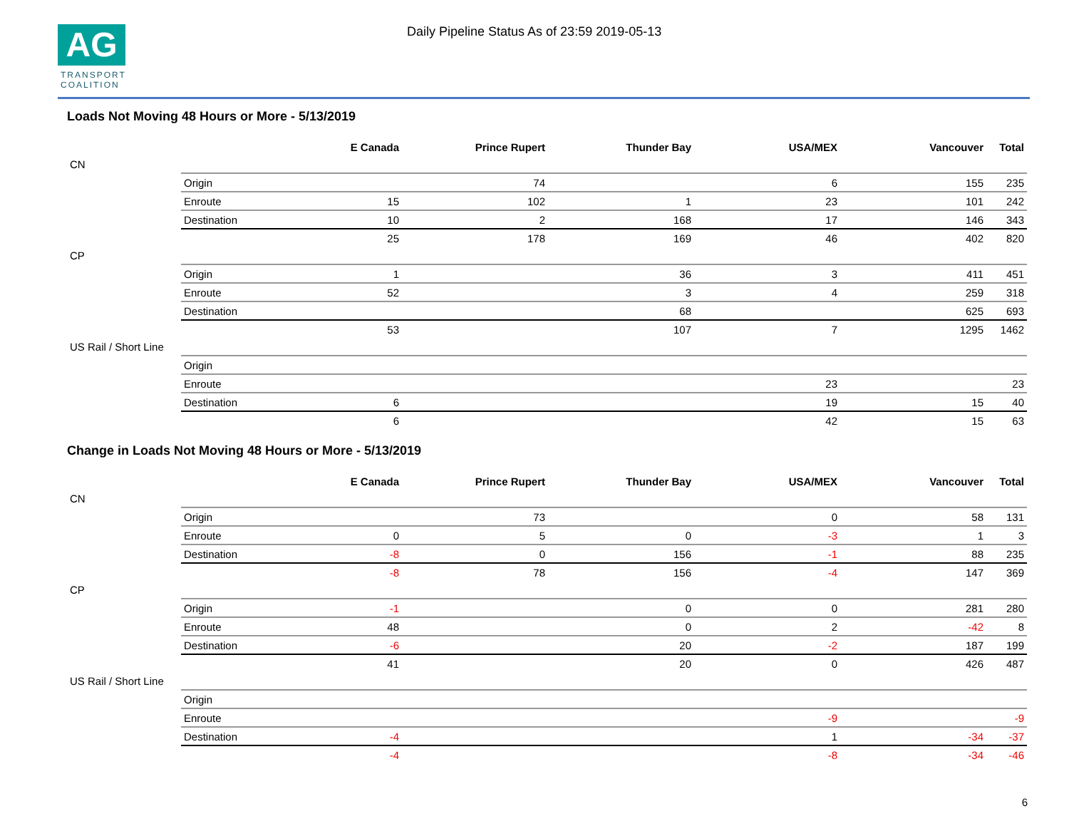AG
TRANSPORT
COALITION
Daily Pipeline Status As of 23:59 2019-05-13
Loads Not Moving 48 Hours or More - 5/13/2019
| | | E Canada | Prince Rupert | Thunder Bay | USA/MEX | Vancouver | Total |
| --- | --- | --- | --- | --- | --- | --- | --- |
| CN | | | | | | | |
| | Origin | | 74 | | 6 | 155 | 235 |
| | Enroute | 15 | 102 | 1 | 23 | 101 | 242 |
| | Destination | 10 | 2 | 168 | 17 | 146 | 343 |
| | | 25 | 178 | 169 | 46 | 402 | 820 |
| CP | | | | | | | |
| | Origin | 1 | | 36 | 3 | 411 | 451 |
| | Enroute | 52 | | 3 | 4 | 259 | 318 |
| | Destination | | | 68 | | 625 | 693 |
| | | 53 | | 107 | 7 | 1295 | 1462 |
| US Rail / Short Line | | | | | | | |
| | Origin | | | | | | |
| | Enroute | | | | 23 | | 23 |
| | Destination | 6 | | | 19 | 15 | 40 |
| | | 6 | | | 42 | 15 | 63 |
Change in Loads Not Moving 48 Hours or More - 5/13/2019
| | | E Canada | Prince Rupert | Thunder Bay | USA/MEX | Vancouver | Total |
| --- | --- | --- | --- | --- | --- | --- | --- |
| CN | | | | | | | |
| | Origin | | 73 | | 0 | 58 | 131 |
| | Enroute | 0 | 5 | 0 | -3 | 1 | 3 |
| | Destination | -8 | 0 | 156 | -1 | 88 | 235 |
| | | -8 | 78 | 156 | -4 | 147 | 369 |
| CP | | | | | | | |
| | Origin | -1 | | 0 | 0 | 281 | 280 |
| | Enroute | 48 | | 0 | 2 | -42 | 8 |
| | Destination | -6 | | 20 | -2 | 187 | 199 |
| | | 41 | | 20 | 0 | 426 | 487 |
| US Rail / Short Line | | | | | | | |
| | Origin | | | | | | |
| | Enroute | | | | -9 | | -9 |
| | Destination | -4 | | | 1 | -34 | -37 |
| | | -4 | | | -8 | -34 | -46 |
6